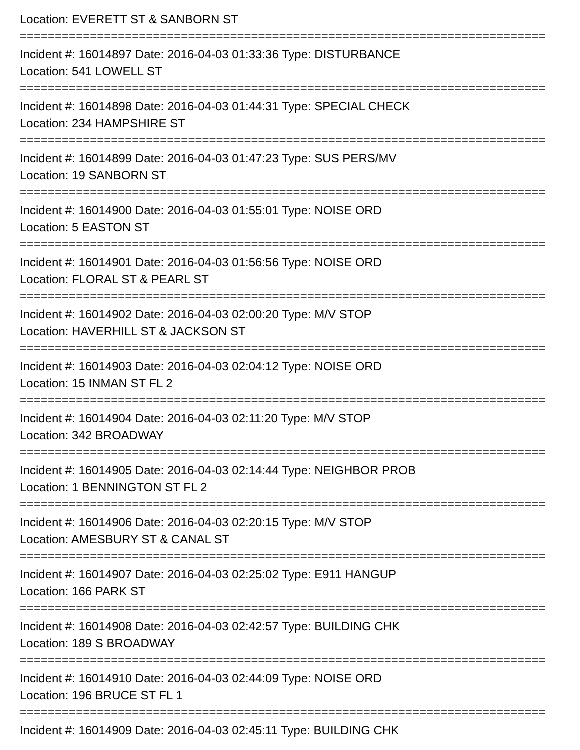Location: EVERETT ST & SANBORN ST
===========================================================================
Incident #: 16014897 Date: 2016-04-03 01:33:36 Type: DISTURBANCE
Location: 541 LOWELL ST
===========================================================================
Incident #: 16014898 Date: 2016-04-03 01:44:31 Type: SPECIAL CHECK
Location: 234 HAMPSHIRE ST
===========================================================================
Incident #: 16014899 Date: 2016-04-03 01:47:23 Type: SUS PERS/MV
Location: 19 SANBORN ST
===========================================================================
Incident #: 16014900 Date: 2016-04-03 01:55:01 Type: NOISE ORD
Location: 5 EASTON ST
===========================================================================
Incident #: 16014901 Date: 2016-04-03 01:56:56 Type: NOISE ORD
Location: FLORAL ST & PEARL ST
===========================================================================
Incident #: 16014902 Date: 2016-04-03 02:00:20 Type: M/V STOP
Location: HAVERHILL ST & JACKSON ST
===========================================================================
Incident #: 16014903 Date: 2016-04-03 02:04:12 Type: NOISE ORD
Location: 15 INMAN ST FL 2
===========================================================================
Incident #: 16014904 Date: 2016-04-03 02:11:20 Type: M/V STOP
Location: 342 BROADWAY
===========================================================================
Incident #: 16014905 Date: 2016-04-03 02:14:44 Type: NEIGHBOR PROB
Location: 1 BENNINGTON ST FL 2
===========================================================================
Incident #: 16014906 Date: 2016-04-03 02:20:15 Type: M/V STOP
Location: AMESBURY ST & CANAL ST
===========================================================================
Incident #: 16014907 Date: 2016-04-03 02:25:02 Type: E911 HANGUP
Location: 166 PARK ST
===========================================================================
Incident #: 16014908 Date: 2016-04-03 02:42:57 Type: BUILDING CHK
Location: 189 S BROADWAY
===========================================================================
Incident #: 16014910 Date: 2016-04-03 02:44:09 Type: NOISE ORD
Location: 196 BRUCE ST FL 1
===========================================================================
Incident #: 16014909 Date: 2016-04-03 02:45:11 Type: BUILDING CHK